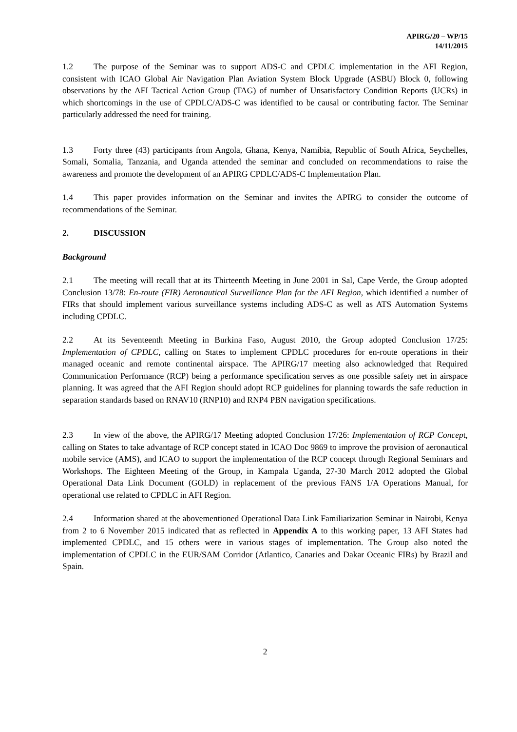APIRG/20 – WP/15
14/11/2015
1.2 The purpose of the Seminar was to support ADS-C and CPDLC implementation in the AFI Region, consistent with ICAO Global Air Navigation Plan Aviation System Block Upgrade (ASBU) Block 0, following observations by the AFI Tactical Action Group (TAG) of number of Unsatisfactory Condition Reports (UCRs) in which shortcomings in the use of CPDLC/ADS-C was identified to be causal or contributing factor. The Seminar particularly addressed the need for training.
1.3 Forty three (43) participants from Angola, Ghana, Kenya, Namibia, Republic of South Africa, Seychelles, Somali, Somalia, Tanzania, and Uganda attended the seminar and concluded on recommendations to raise the awareness and promote the development of an APIRG CPDLC/ADS-C Implementation Plan.
1.4 This paper provides information on the Seminar and invites the APIRG to consider the outcome of recommendations of the Seminar.
2. DISCUSSION
Background
2.1 The meeting will recall that at its Thirteenth Meeting in June 2001 in Sal, Cape Verde, the Group adopted Conclusion 13/78: En-route (FIR) Aeronautical Surveillance Plan for the AFI Region, which identified a number of FIRs that should implement various surveillance systems including ADS-C as well as ATS Automation Systems including CPDLC.
2.2 At its Seventeenth Meeting in Burkina Faso, August 2010, the Group adopted Conclusion 17/25: Implementation of CPDLC, calling on States to implement CPDLC procedures for en-route operations in their managed oceanic and remote continental airspace. The APIRG/17 meeting also acknowledged that Required Communication Performance (RCP) being a performance specification serves as one possible safety net in airspace planning. It was agreed that the AFI Region should adopt RCP guidelines for planning towards the safe reduction in separation standards based on RNAV10 (RNP10) and RNP4 PBN navigation specifications.
2.3 In view of the above, the APIRG/17 Meeting adopted Conclusion 17/26: Implementation of RCP Concept, calling on States to take advantage of RCP concept stated in ICAO Doc 9869 to improve the provision of aeronautical mobile service (AMS), and ICAO to support the implementation of the RCP concept through Regional Seminars and Workshops. The Eighteen Meeting of the Group, in Kampala Uganda, 27-30 March 2012 adopted the Global Operational Data Link Document (GOLD) in replacement of the previous FANS 1/A Operations Manual, for operational use related to CPDLC in AFI Region.
2.4 Information shared at the abovementioned Operational Data Link Familiarization Seminar in Nairobi, Kenya from 2 to 6 November 2015 indicated that as reflected in Appendix A to this working paper, 13 AFI States had implemented CPDLC, and 15 others were in various stages of implementation. The Group also noted the implementation of CPDLC in the EUR/SAM Corridor (Atlantico, Canaries and Dakar Oceanic FIRs) by Brazil and Spain.
2